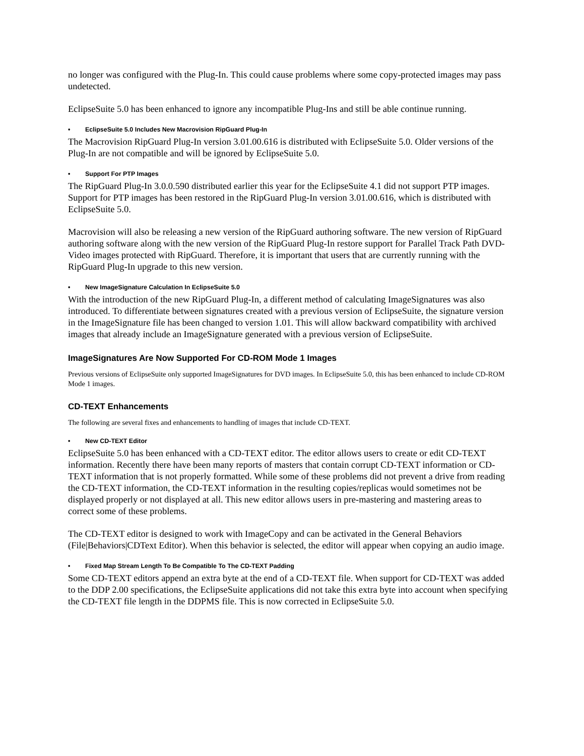no longer was configured with the Plug-In. This could cause problems where some copy-protected images may pass undetected.
EclipseSuite 5.0 has been enhanced to ignore any incompatible Plug-Ins and still be able continue running.
• EclipseSuite 5.0 Includes New Macrovision RipGuard Plug-In
The Macrovision RipGuard Plug-In version 3.01.00.616 is distributed with EclipseSuite 5.0. Older versions of the Plug-In are not compatible and will be ignored by EclipseSuite 5.0.
• Support For PTP Images
The RipGuard Plug-In 3.0.0.590 distributed earlier this year for the EclipseSuite 4.1 did not support PTP images. Support for PTP images has been restored in the RipGuard Plug-In version 3.01.00.616, which is distributed with EclipseSuite 5.0.
Macrovision will also be releasing a new version of the RipGuard authoring software. The new version of RipGuard authoring software along with the new version of the RipGuard Plug-In restore support for Parallel Track Path DVD-Video images protected with RipGuard. Therefore, it is important that users that are currently running with the RipGuard Plug-In upgrade to this new version.
• New ImageSignature Calculation In EclipseSuite 5.0
With the introduction of the new RipGuard Plug-In, a different method of calculating ImageSignatures was also introduced. To differentiate between signatures created with a previous version of EclipseSuite, the signature version in the ImageSignature file has been changed to version 1.01. This will allow backward compatibility with archived images that already include an ImageSignature generated with a previous version of EclipseSuite.
ImageSignatures Are Now Supported For CD-ROM Mode 1 Images
Previous versions of EclipseSuite only supported ImageSignatures for DVD images. In EclipseSuite 5.0, this has been enhanced to include CD-ROM Mode 1 images.
CD-TEXT Enhancements
The following are several fixes and enhancements to handling of images that include CD-TEXT.
• New CD-TEXT Editor
EclipseSuite 5.0 has been enhanced with a CD-TEXT editor. The editor allows users to create or edit CD-TEXT information. Recently there have been many reports of masters that contain corrupt CD-TEXT information or CD-TEXT information that is not properly formatted. While some of these problems did not prevent a drive from reading the CD-TEXT information, the CD-TEXT information in the resulting copies/replicas would sometimes not be displayed properly or not displayed at all. This new editor allows users in pre-mastering and mastering areas to correct some of these problems.
The CD-TEXT editor is designed to work with ImageCopy and can be activated in the General Behaviors (File|Behaviors|CDText Editor). When this behavior is selected, the editor will appear when copying an audio image.
• Fixed Map Stream Length To Be Compatible To The CD-TEXT Padding
Some CD-TEXT editors append an extra byte at the end of a CD-TEXT file. When support for CD-TEXT was added to the DDP 2.00 specifications, the EclipseSuite applications did not take this extra byte into account when specifying the CD-TEXT file length in the DDPMS file. This is now corrected in EclipseSuite 5.0.